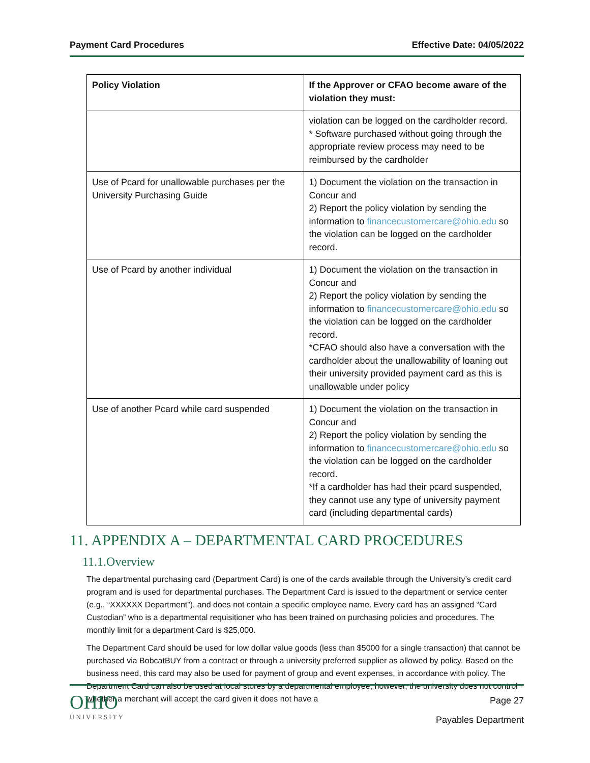Payment Card Procedures Effective Date: 04/05/2022
| Policy Violation | If the Approver or CFAO become aware of the violation they must: |
| --- | --- |
| | violation can be logged on the cardholder record. * Software purchased without going through the appropriate review process may need to be reimbursed by the cardholder |
| Use of Pcard for unallowable purchases per the University Purchasing Guide | 1) Document the violation on the transaction in Concur and 2) Report the policy violation by sending the information to financecustomercare@ohio.edu so the violation can be logged on the cardholder record. |
| Use of Pcard by another individual | 1) Document the violation on the transaction in Concur and 2) Report the policy violation by sending the information to financecustomercare@ohio.edu so the violation can be logged on the cardholder record. *CFAO should also have a conversation with the cardholder about the unallowability of loaning out their university provided payment card as this is unallowable under policy |
| Use of another Pcard while card suspended | 1) Document the violation on the transaction in Concur and 2) Report the policy violation by sending the information to financecustomercare@ohio.edu so the violation can be logged on the cardholder record. *If a cardholder has had their pcard suspended, they cannot use any type of university payment card (including departmental cards) |
11. APPENDIX A – DEPARTMENTAL CARD PROCEDURES
11.1.Overview
The departmental purchasing card (Department Card) is one of the cards available through the University’s credit card program and is used for departmental purchases. The Department Card is issued to the department or service center (e.g., “XXXXXX Department”), and does not contain a specific employee name. Every card has an assigned “Card Custodian” who is a departmental requisitioner who has been trained on purchasing policies and procedures. The monthly limit for a department Card is $25,000.
The Department Card should be used for low dollar value goods (less than $5000 for a single transaction) that cannot be purchased via BobcatBUY from a contract or through a university preferred supplier as allowed by policy. Based on the business need, this card may also be used for payment of group and event expenses, in accordance with policy. The Department Card can also be used at local stores by a departmental employee; however, the university does not control whether a merchant will accept the card given it does not have a
OHIO
UNIVERSITY
Page 27
Payables Department